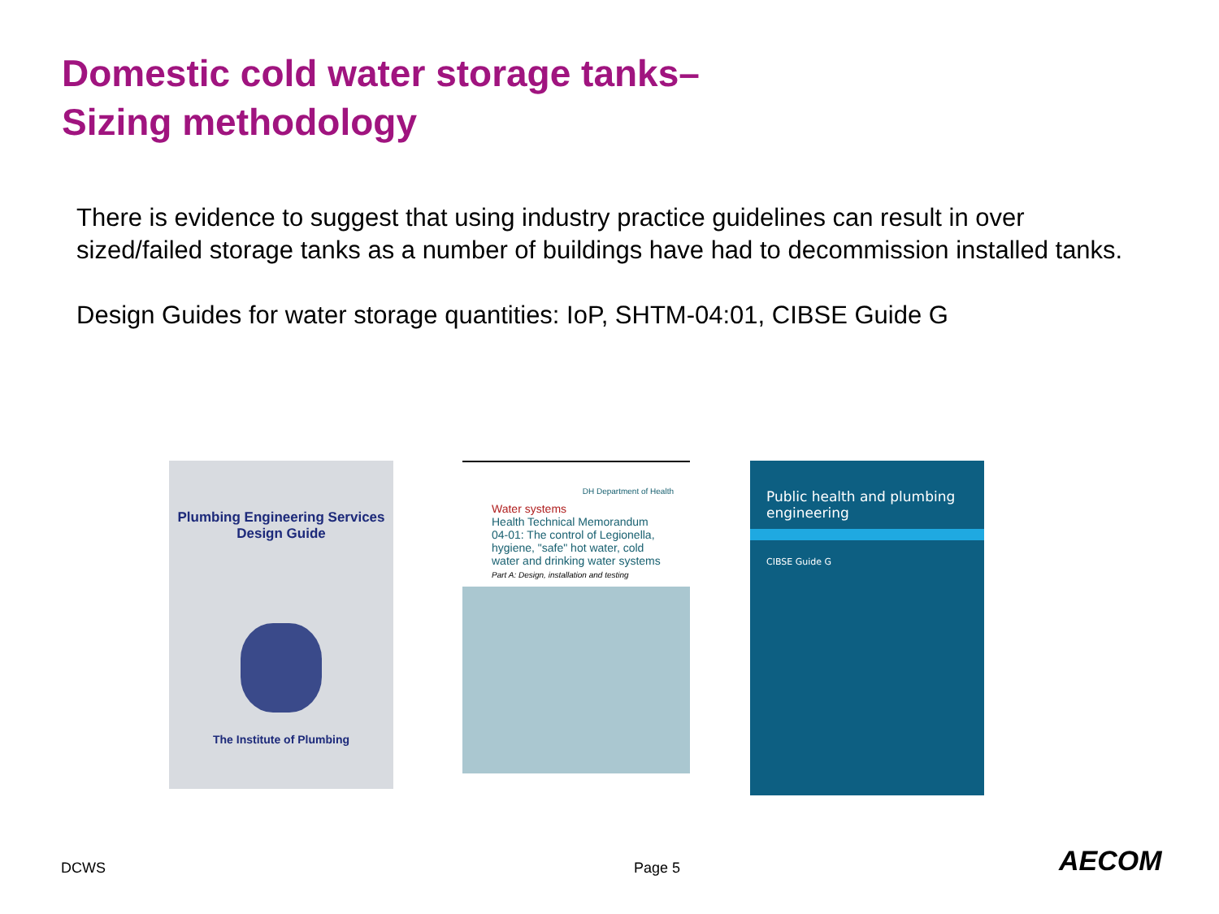Domestic cold water storage tanks–
Sizing methodology
There is evidence to suggest that using industry practice guidelines can result in over sized/failed storage tanks as a number of buildings have had to decommission installed tanks.
Design Guides for water storage quantities: IoP, SHTM-04:01, CIBSE Guide G
Plumbing Engineering Services
Design Guide
The Institute of Plumbing
DH Department of Health
Water systems
Health Technical Memorandum 04-01: The control of Legionella, hygiene, "safe" hot water, cold water and drinking water systems
Part A: Design, installation and testing
Public health and plumbing engineering
CIBSE Guide G
DCWS Page 5 AECOM